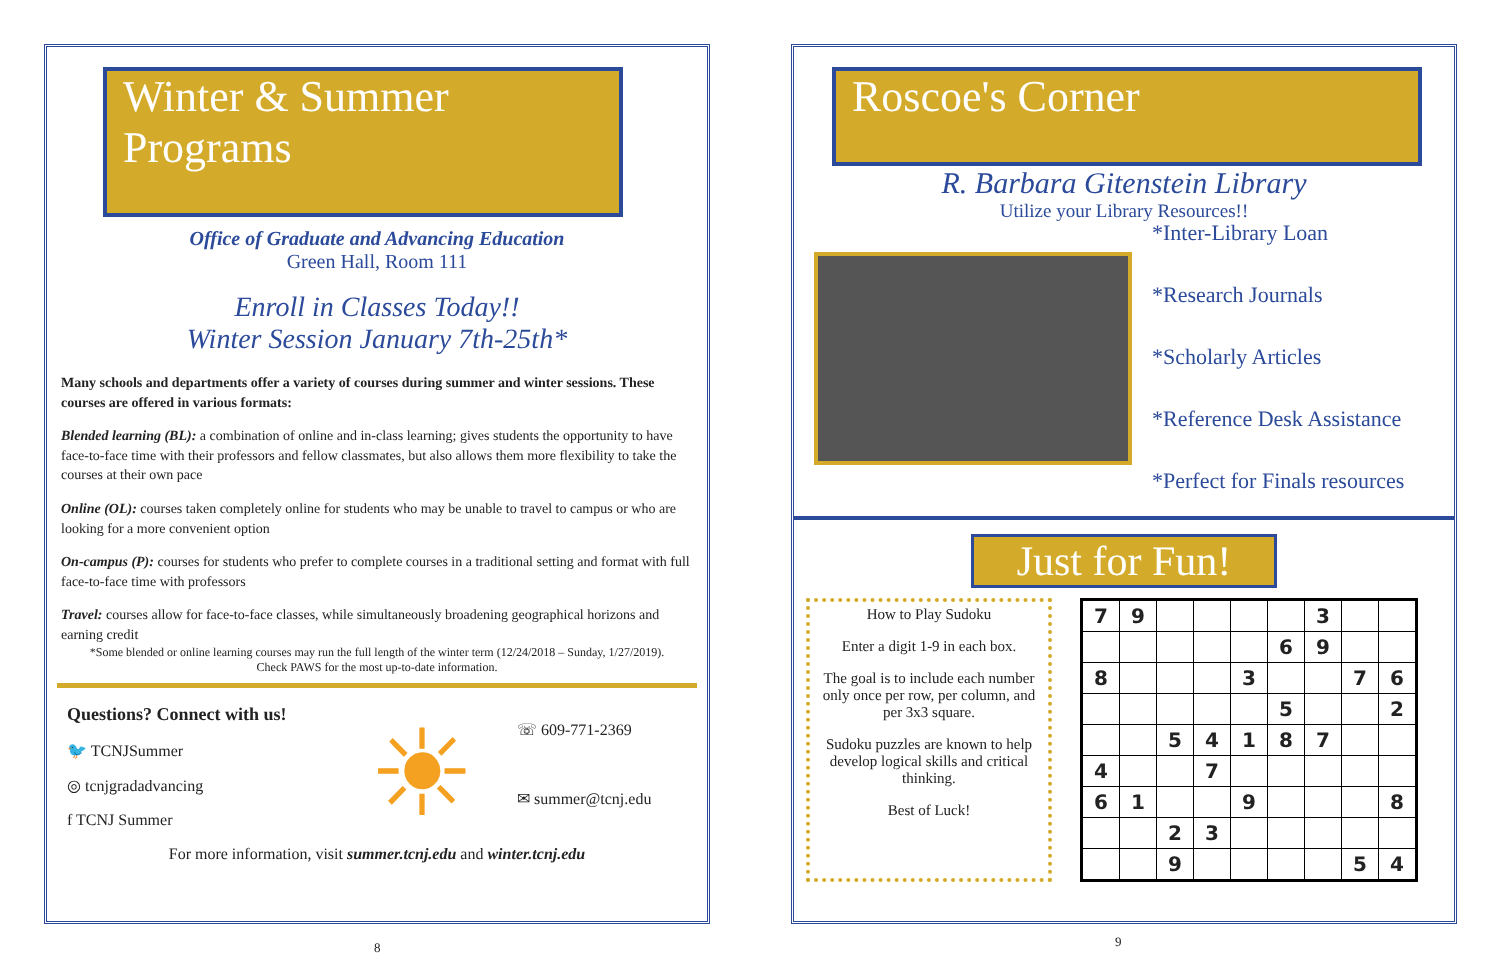Winter & Summer Programs
Office of Graduate and Advancing Education
Green Hall, Room 111
Enroll in Classes Today!!
Winter Session January 7th-25th*
Many schools and departments offer a variety of courses during summer and winter sessions. These courses are offered in various formats:
Blended learning (BL): a combination of online and in-class learning; gives students the opportunity to have face-to-face time with their professors and fellow classmates, but also allows them more flexibility to take the courses at their own pace
Online (OL): courses taken completely online for students who may be unable to travel to campus or who are looking for a more convenient option
On-campus (P): courses for students who prefer to complete courses in a traditional setting and format with full face-to-face time with professors
Travel: courses allow for face-to-face classes, while simultaneously broadening geographical horizons and earning credit
*Some blended or online learning courses may run the full length of the winter term (12/24/2018 – Sunday, 1/27/2019).
Check PAWS for the most up-to-date information.
Questions? Connect with us!
🐦 TCNJSummer
◎ tcnjgradadvancing
f TCNJ Summer
☀
☏ 609-771-2369
✉ summer@tcnj.edu
For more information, visit summer.tcnj.edu and winter.tcnj.edu
8
Roscoe's Corner
R. Barbara Gitenstein Library
Utilize your Library Resources!!
*Inter-Library Loan
*Research Journals
*Scholarly Articles
*Reference Desk Assistance
*Perfect for Finals resources
Just for Fun!
How to Play Sudoku
Enter a digit 1-9 in each box.
The goal is to include each number only once per row, per column, and per 3x3 square.
Sudoku puzzles are known to help develop logical skills and critical thinking.
Best of Luck!
| 7 | 9 | | | | | 3 | | |
| | | | | | 6 | 9 | | |
| 8 | | | | 3 | | | 7 | 6 |
| | | | | | 5 | | | 2 |
| | | 5 | 4 | 1 | 8 | 7 | | |
| 4 | | | 7 | | | | | |
| 6 | 1 | | | 9 | | | | 8 |
| | | 2 | 3 | | | | | |
| | | 9 | | | | | 5 | 4 |
9